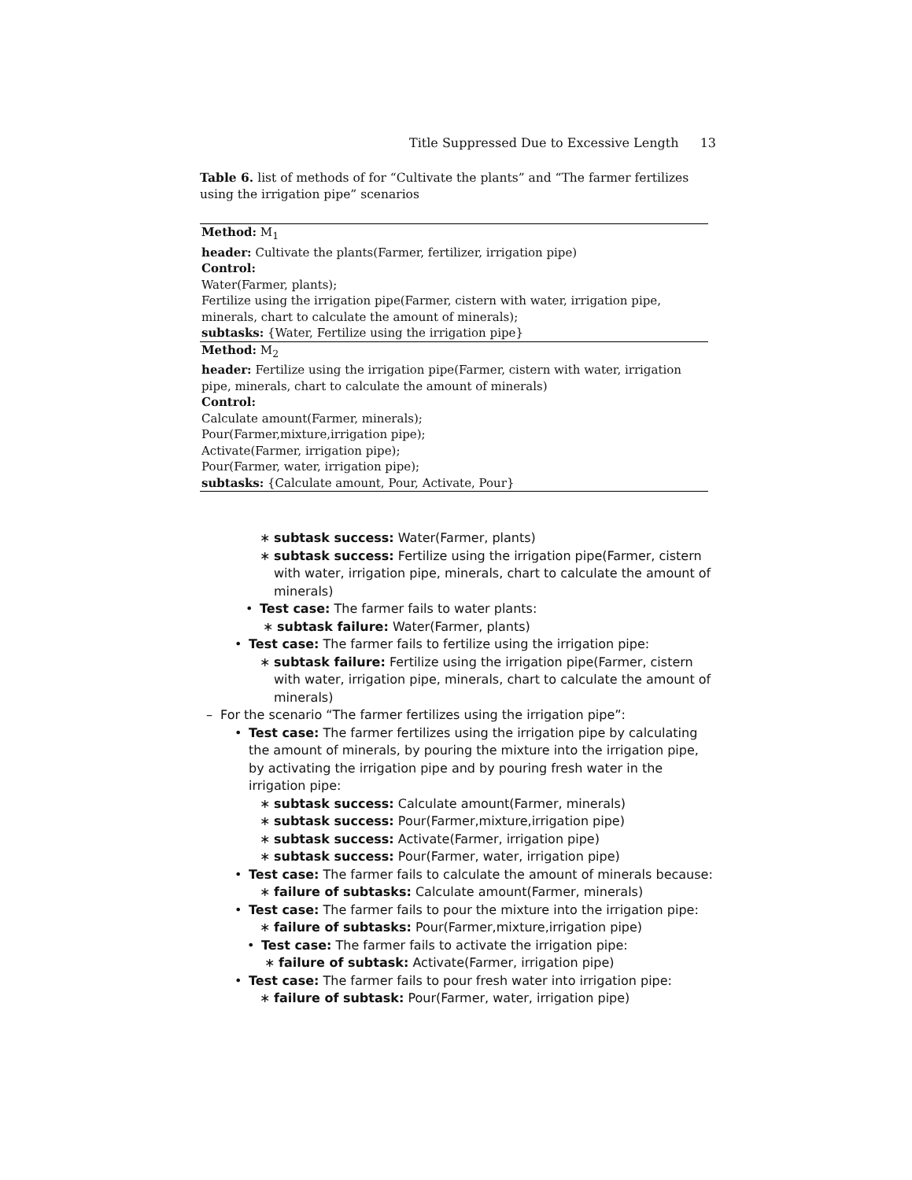Title Suppressed Due to Excessive Length 13
Table 6. list of methods of for “Cultivate the plants” and “The farmer fertilizes using the irrigation pipe” scenarios
| Method: M<sub>1</sub> |
| header: Cultivate the plants(Farmer, fertilizer, irrigation pipe) |
| Control: |
| Water(Farmer, plants); |
| Fertilize using the irrigation pipe(Farmer, cistern with water, irrigation pipe, minerals, chart to calculate the amount of minerals); |
| subtasks: {Water, Fertilize using the irrigation pipe} |
| Method: M<sub>2</sub> |
| header: Fertilize using the irrigation pipe(Farmer, cistern with water, irrigation pipe, minerals, chart to calculate the amount of minerals) |
| Control: |
| Calculate amount(Farmer, minerals); |
| Pour(Farmer,mixture,irrigation pipe); |
| Activate(Farmer, irrigation pipe); |
| Pour(Farmer, water, irrigation pipe); |
| subtasks: {Calculate amount, Pour, Activate, Pour} |
∗ subtask success: Water(Farmer, plants)
∗ subtask success: Fertilize using the irrigation pipe(Farmer, cistern with water, irrigation pipe, minerals, chart to calculate the amount of minerals)
• Test case: The farmer fails to water plants:
∗ subtask failure: Water(Farmer, plants)
• Test case: The farmer fails to fertilize using the irrigation pipe:
∗ subtask failure: Fertilize using the irrigation pipe(Farmer, cistern with water, irrigation pipe, minerals, chart to calculate the amount of minerals)
– For the scenario “The farmer fertilizes using the irrigation pipe”:
• Test case: The farmer fertilizes using the irrigation pipe by calculating the amount of minerals, by pouring the mixture into the irrigation pipe, by activating the irrigation pipe and by pouring fresh water in the irrigation pipe:
∗ subtask success: Calculate amount(Farmer, minerals)
∗ subtask success: Pour(Farmer,mixture,irrigation pipe)
∗ subtask success: Activate(Farmer, irrigation pipe)
∗ subtask success: Pour(Farmer, water, irrigation pipe)
• Test case: The farmer fails to calculate the amount of minerals because:
∗ failure of subtasks: Calculate amount(Farmer, minerals)
• Test case: The farmer fails to pour the mixture into the irrigation pipe:
∗ failure of subtasks: Pour(Farmer,mixture,irrigation pipe)
• Test case: The farmer fails to activate the irrigation pipe:
∗ failure of subtask: Activate(Farmer, irrigation pipe)
• Test case: The farmer fails to pour fresh water into irrigation pipe:
∗ failure of subtask: Pour(Farmer, water, irrigation pipe)